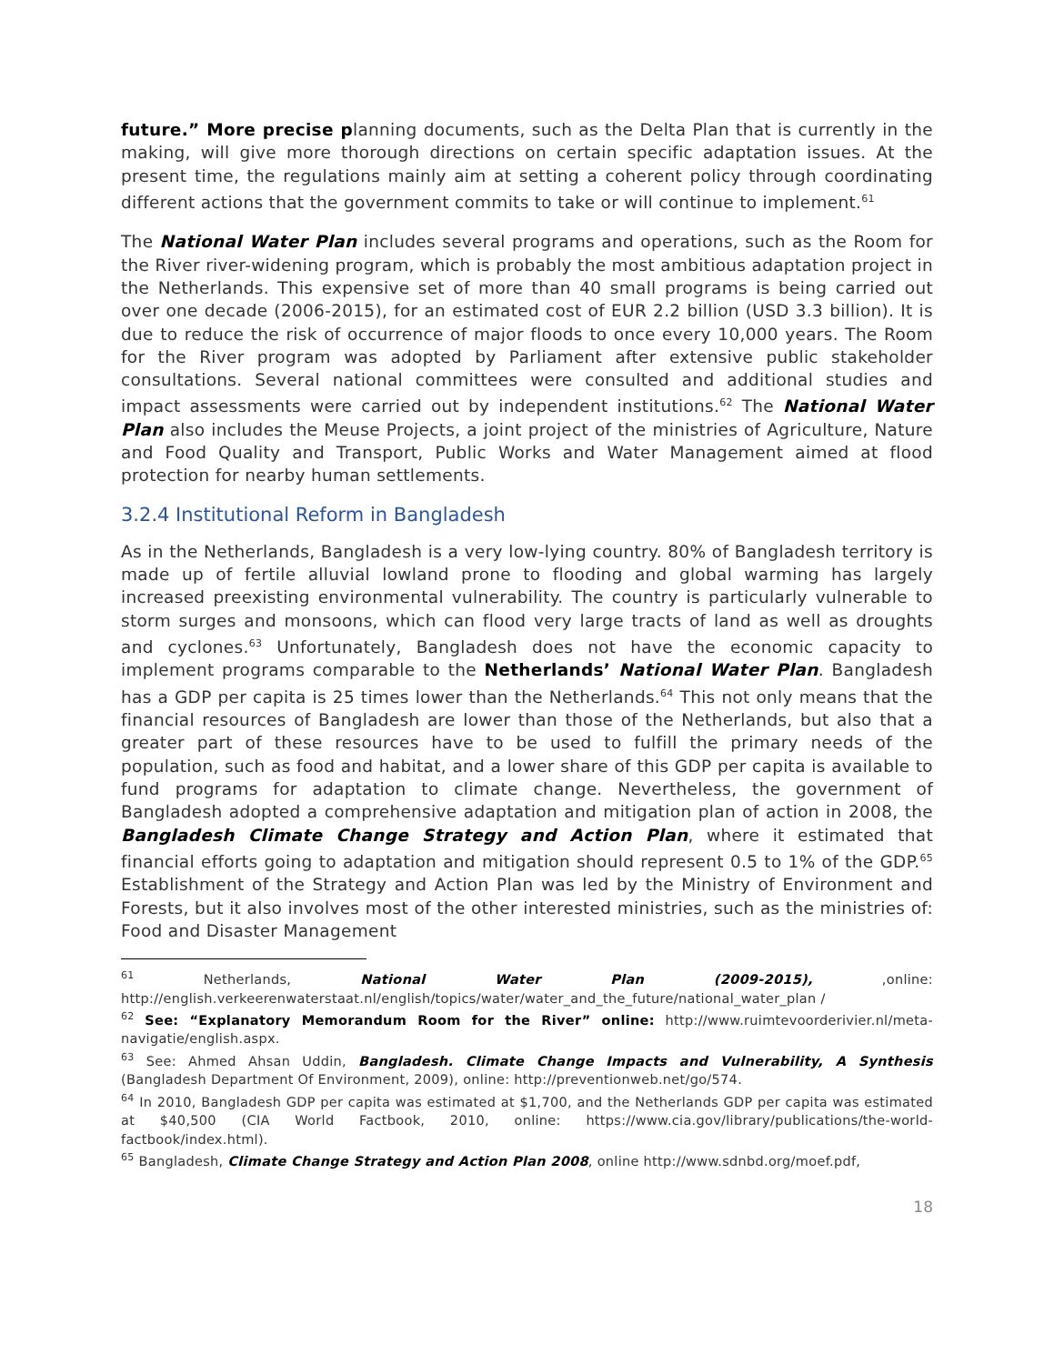future.” More precise planning documents, such as the Delta Plan that is currently in the making, will give more thorough directions on certain specific adaptation issues. At the present time, the regulations mainly aim at setting a coherent policy through coordinating different actions that the government commits to take or will continue to implement.<sup>61</sup>
The National Water Plan includes several programs and operations, such as the Room for the River river-widening program, which is probably the most ambitious adaptation project in the Netherlands. This expensive set of more than 40 small programs is being carried out over one decade (2006-2015), for an estimated cost of EUR 2.2 billion (USD 3.3 billion). It is due to reduce the risk of occurrence of major floods to once every 10,000 years. The Room for the River program was adopted by Parliament after extensive public stakeholder consultations. Several national committees were consulted and additional studies and impact assessments were carried out by independent institutions.<sup>62</sup> The National Water Plan also includes the Meuse Projects, a joint project of the ministries of Agriculture, Nature and Food Quality and Transport, Public Works and Water Management aimed at flood protection for nearby human settlements.
3.2.4 Institutional Reform in Bangladesh
As in the Netherlands, Bangladesh is a very low-lying country. 80% of Bangladesh territory is made up of fertile alluvial lowland prone to flooding and global warming has largely increased preexisting environmental vulnerability. The country is particularly vulnerable to storm surges and monsoons, which can flood very large tracts of land as well as droughts and cyclones.<sup>63</sup> Unfortunately, Bangladesh does not have the economic capacity to implement programs comparable to the Netherlands’ National Water Plan. Bangladesh has a GDP per capita is 25 times lower than the Netherlands.<sup>64</sup> This not only means that the financial resources of Bangladesh are lower than those of the Netherlands, but also that a greater part of these resources have to be used to fulfill the primary needs of the population, such as food and habitat, and a lower share of this GDP per capita is available to fund programs for adaptation to climate change. Nevertheless, the government of Bangladesh adopted a comprehensive adaptation and mitigation plan of action in 2008, the Bangladesh Climate Change Strategy and Action Plan, where it estimated that financial efforts going to adaptation and mitigation should represent 0.5 to 1% of the GDP.<sup>65</sup> Establishment of the Strategy and Action Plan was led by the Ministry of Environment and Forests, but it also involves most of the other interested ministries, such as the ministries of: Food and Disaster Management
<sup>61</sup> Netherlands, National Water Plan (2009-2015), ,online: http://english.verkeerenwaterstaat.nl/english/topics/water/water_and_the_future/national_water_plan /
<sup>62</sup> See: “Explanatory Memorandum Room for the River” online: http://www.ruimtevoorderivier.nl/meta-navigatie/english.aspx.
<sup>63</sup> See: Ahmed Ahsan Uddin, Bangladesh. Climate Change Impacts and Vulnerability, A Synthesis (Bangladesh Department Of Environment, 2009), online: http://preventionweb.net/go/574.
<sup>64</sup> In 2010, Bangladesh GDP per capita was estimated at $1,700, and the Netherlands GDP per capita was estimated at $40,500 (CIA World Factbook, 2010, online: https://www.cia.gov/library/publications/the-world-factbook/index.html).
<sup>65</sup> Bangladesh, Climate Change Strategy and Action Plan 2008, online http://www.sdnbd.org/moef.pdf,
18